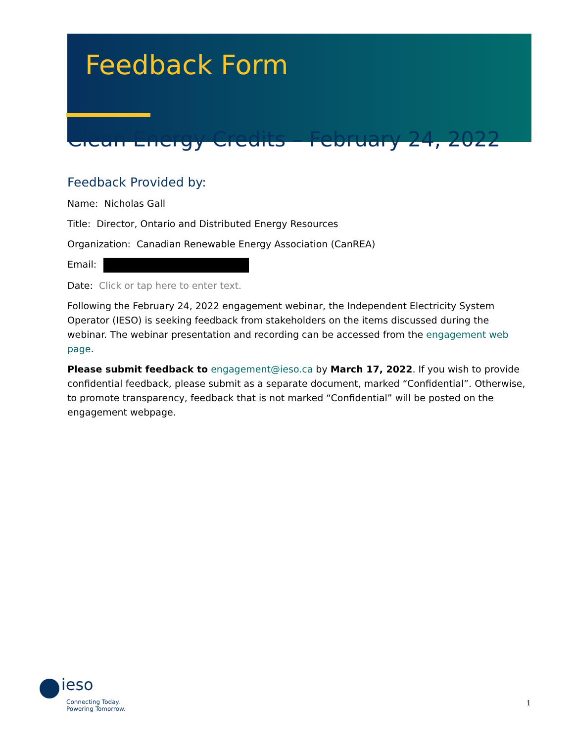Feedback Form
Clean Energy Credits – February 24, 2022
Feedback Provided by:
Name: Nicholas Gall
Title: Director, Ontario and Distributed Energy Resources
Organization: Canadian Renewable Energy Association (CanREA)
Email:
Date: Click or tap here to enter text.
Following the February 24, 2022 engagement webinar, the Independent Electricity System Operator (IESO) is seeking feedback from stakeholders on the items discussed during the webinar. The webinar presentation and recording can be accessed from the engagement web page.
Please submit feedback to engagement@ieso.ca by March 17, 2022. If you wish to provide confidential feedback, please submit as a separate document, marked “Confidential”. Otherwise, to promote transparency, feedback that is not marked “Confidential” will be posted on the engagement webpage.
ieso
Connecting Today.
Powering Tomorrow.
1